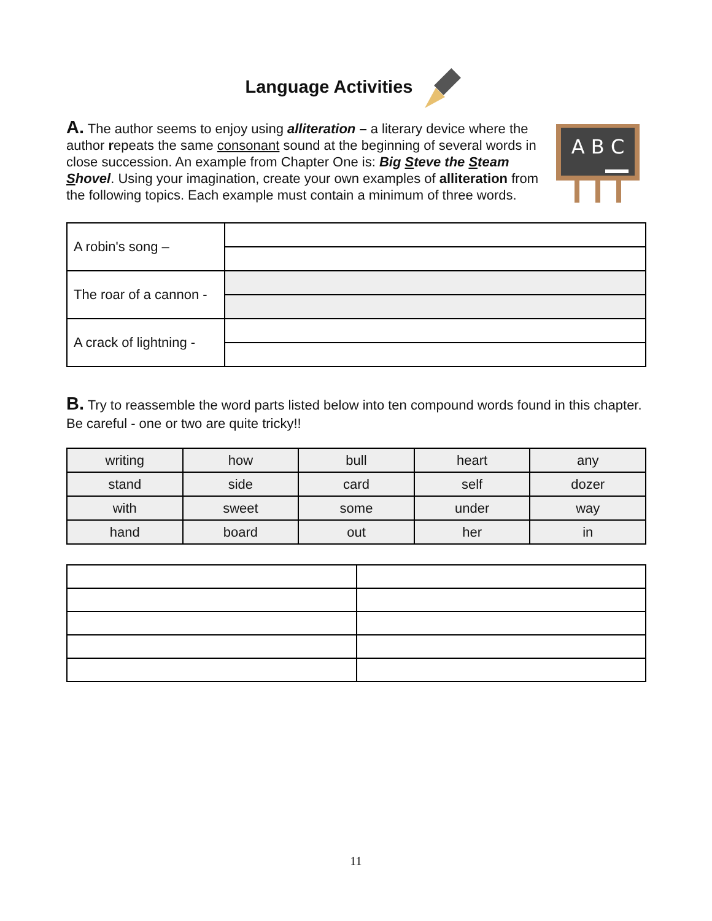Language Activities
A. The author seems to enjoy using alliteration – a literary device where the author repeats the same consonant sound at the beginning of several words in close succession. An example from Chapter One is: Big Steve the Steam Shovel. Using your imagination, create your own examples of alliteration from the following topics. Each example must contain a minimum of three words.
A B C
| A robin's song – | |
| The roar of a cannon - | |
| A crack of lightning - | |
B. Try to reassemble the word parts listed below into ten compound words found in this chapter. Be careful - one or two are quite tricky!!
| writing | how | bull | heart | any |
| stand | side | card | self | dozer |
| with | sweet | some | under | way |
| hand | board | out | her | in |
11